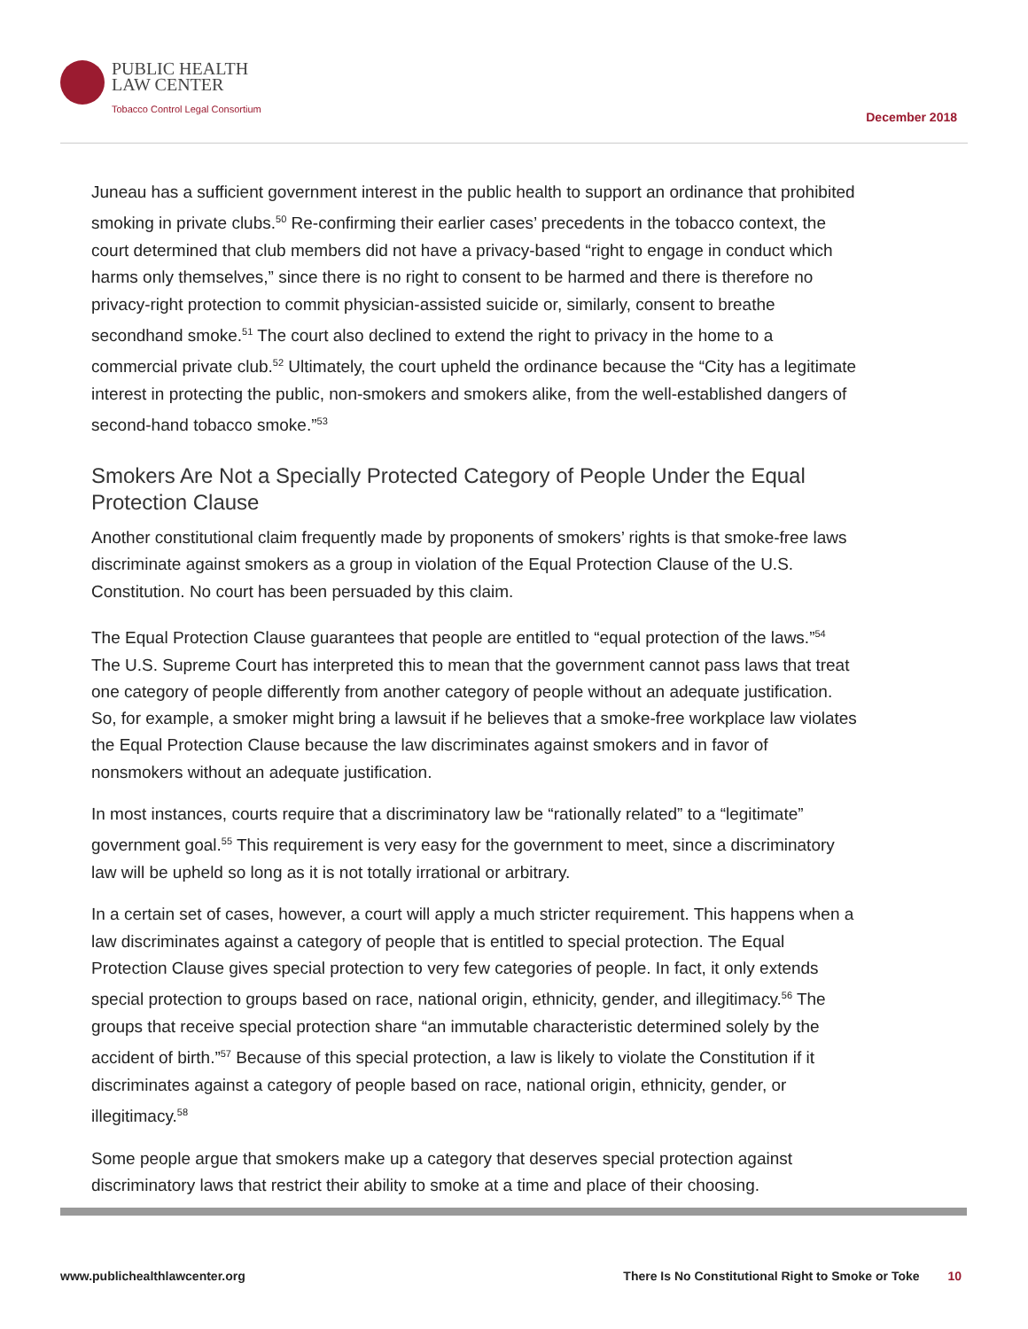PUBLIC HEALTH
LAW CENTER
Tobacco Control Legal Consortium
December 2018
Juneau has a sufficient government interest in the public health to support an ordinance that prohibited smoking in private clubs.<sup>50</sup> Re-confirming their earlier cases’ precedents in the tobacco context, the court determined that club members did not have a privacy-based “right to engage in conduct which harms only themselves,” since there is no right to consent to be harmed and there is therefore no privacy-right protection to commit physician-assisted suicide or, similarly, consent to breathe secondhand smoke.<sup>51</sup> The court also declined to extend the right to privacy in the home to a commercial private club.<sup>52</sup> Ultimately, the court upheld the ordinance because the “City has a legitimate interest in protecting the public, non-smokers and smokers alike, from the well-established dangers of second-hand tobacco smoke.”<sup>53</sup>
Smokers Are Not a Specially Protected Category of People Under the Equal Protection Clause
Another constitutional claim frequently made by proponents of smokers’ rights is that smoke-free laws discriminate against smokers as a group in violation of the Equal Protection Clause of the U.S. Constitution. No court has been persuaded by this claim.
The Equal Protection Clause guarantees that people are entitled to “equal protection of the laws.”<sup>54</sup> The U.S. Supreme Court has interpreted this to mean that the government cannot pass laws that treat one category of people differently from another category of people without an adequate justification. So, for example, a smoker might bring a lawsuit if he believes that a smoke-free workplace law violates the Equal Protection Clause because the law discriminates against smokers and in favor of nonsmokers without an adequate justification.
In most instances, courts require that a discriminatory law be “rationally related” to a “legitimate” government goal.<sup>55</sup> This requirement is very easy for the government to meet, since a discriminatory law will be upheld so long as it is not totally irrational or arbitrary.
In a certain set of cases, however, a court will apply a much stricter requirement. This happens when a law discriminates against a category of people that is entitled to special protection. The Equal Protection Clause gives special protection to very few categories of people. In fact, it only extends special protection to groups based on race, national origin, ethnicity, gender, and illegitimacy.<sup>56</sup> The groups that receive special protection share “an immutable characteristic determined solely by the accident of birth.”<sup>57</sup> Because of this special protection, a law is likely to violate the Constitution if it discriminates against a category of people based on race, national origin, ethnicity, gender, or illegitimacy.<sup>58</sup>
Some people argue that smokers make up a category that deserves special protection against discriminatory laws that restrict their ability to smoke at a time and place of their choosing.
www.publichealthlawcenter.org There Is No Constitutional Right to Smoke or Toke 10